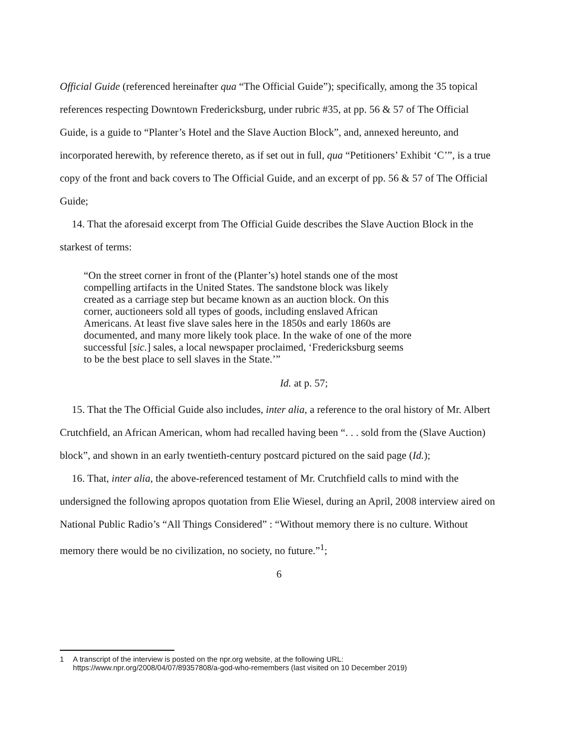Official Guide (referenced hereinafter qua “The Official Guide”); specifically, among the 35 topical references respecting Downtown Fredericksburg, under rubric #35, at pp. 56 & 57 of The Official Guide, is a guide to “Planter’s Hotel and the Slave Auction Block”, and, annexed hereunto, and incorporated herewith, by reference thereto, as if set out in full, qua “Petitioners’ Exhibit ‘C’”, is a true copy of the front and back covers to The Official Guide, and an excerpt of pp. 56 & 57 of The Official Guide;
14. That the aforesaid excerpt from The Official Guide describes the Slave Auction Block in the starkest of terms:
“On the street corner in front of the (Planter’s) hotel stands one of the most compelling artifacts in the United States. The sandstone block was likely created as a carriage step but became known as an auction block. On this corner, auctioneers sold all types of goods, including enslaved African Americans. At least five slave sales here in the 1850s and early 1860s are documented, and many more likely took place. In the wake of one of the more successful [sic.] sales, a local newspaper proclaimed, ‘Fredericksburg seems to be the best place to sell slaves in the State.’”
Id. at p. 57;
15. That the The Official Guide also includes, inter alia, a reference to the oral history of Mr. Albert Crutchfield, an African American, whom had recalled having been “. . . sold from the (Slave Auction) block”, and shown in an early twentieth-century postcard pictured on the said page (Id.);
16. That, inter alia, the above-referenced testament of Mr. Crutchfield calls to mind with the undersigned the following apropos quotation from Elie Wiesel, during an April, 2008 interview aired on National Public Radio’s “All Things Considered” : “Without memory there is no culture. Without memory there would be no civilization, no society, no future.”<sup>1</sup>;
6
1 A transcript of the interview is posted on the npr.org website, at the following URL:
https://www.npr.org/2008/04/07/89357808/a-god-who-remembers (last visited on 10 December 2019)